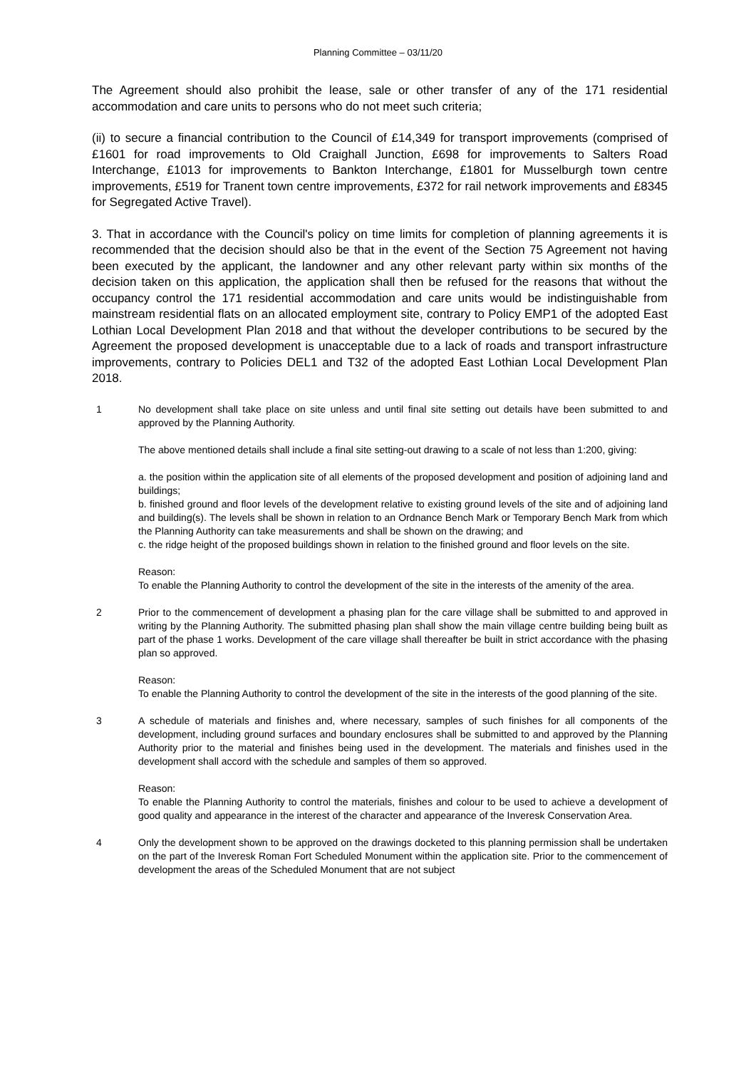Planning Committee – 03/11/20
The Agreement should also prohibit the lease, sale or other transfer of any of the 171 residential accommodation and care units to persons who do not meet such criteria;
(ii) to secure a financial contribution to the Council of £14,349 for transport improvements (comprised of £1601 for road improvements to Old Craighall Junction, £698 for improvements to Salters Road Interchange, £1013 for improvements to Bankton Interchange, £1801 for Musselburgh town centre improvements, £519 for Tranent town centre improvements, £372 for rail network improvements and £8345 for Segregated Active Travel).
3. That in accordance with the Council's policy on time limits for completion of planning agreements it is recommended that the decision should also be that in the event of the Section 75 Agreement not having been executed by the applicant, the landowner and any other relevant party within six months of the decision taken on this application, the application shall then be refused for the reasons that without the occupancy control the 171 residential accommodation and care units would be indistinguishable from mainstream residential flats on an allocated employment site, contrary to Policy EMP1 of the adopted East Lothian Local Development Plan 2018 and that without the developer contributions to be secured by the Agreement the proposed development is unacceptable due to a lack of roads and transport infrastructure improvements, contrary to Policies DEL1 and T32 of the adopted East Lothian Local Development Plan 2018.
1 No development shall take place on site unless and until final site setting out details have been submitted to and approved by the Planning Authority.
The above mentioned details shall include a final site setting-out drawing to a scale of not less than 1:200, giving:
a. the position within the application site of all elements of the proposed development and position of adjoining land and buildings;
b. finished ground and floor levels of the development relative to existing ground levels of the site and of adjoining land and building(s). The levels shall be shown in relation to an Ordnance Bench Mark or Temporary Bench Mark from which the Planning Authority can take measurements and shall be shown on the drawing; and
c. the ridge height of the proposed buildings shown in relation to the finished ground and floor levels on the site.
Reason:
To enable the Planning Authority to control the development of the site in the interests of the amenity of the area.
2 Prior to the commencement of development a phasing plan for the care village shall be submitted to and approved in writing by the Planning Authority. The submitted phasing plan shall show the main village centre building being built as part of the phase 1 works. Development of the care village shall thereafter be built in strict accordance with the phasing plan so approved.
Reason:
To enable the Planning Authority to control the development of the site in the interests of the good planning of the site.
3 A schedule of materials and finishes and, where necessary, samples of such finishes for all components of the development, including ground surfaces and boundary enclosures shall be submitted to and approved by the Planning Authority prior to the material and finishes being used in the development. The materials and finishes used in the development shall accord with the schedule and samples of them so approved.
Reason:
To enable the Planning Authority to control the materials, finishes and colour to be used to achieve a development of good quality and appearance in the interest of the character and appearance of the Inveresk Conservation Area.
4 Only the development shown to be approved on the drawings docketed to this planning permission shall be undertaken on the part of the Inveresk Roman Fort Scheduled Monument within the application site. Prior to the commencement of development the areas of the Scheduled Monument that are not subject